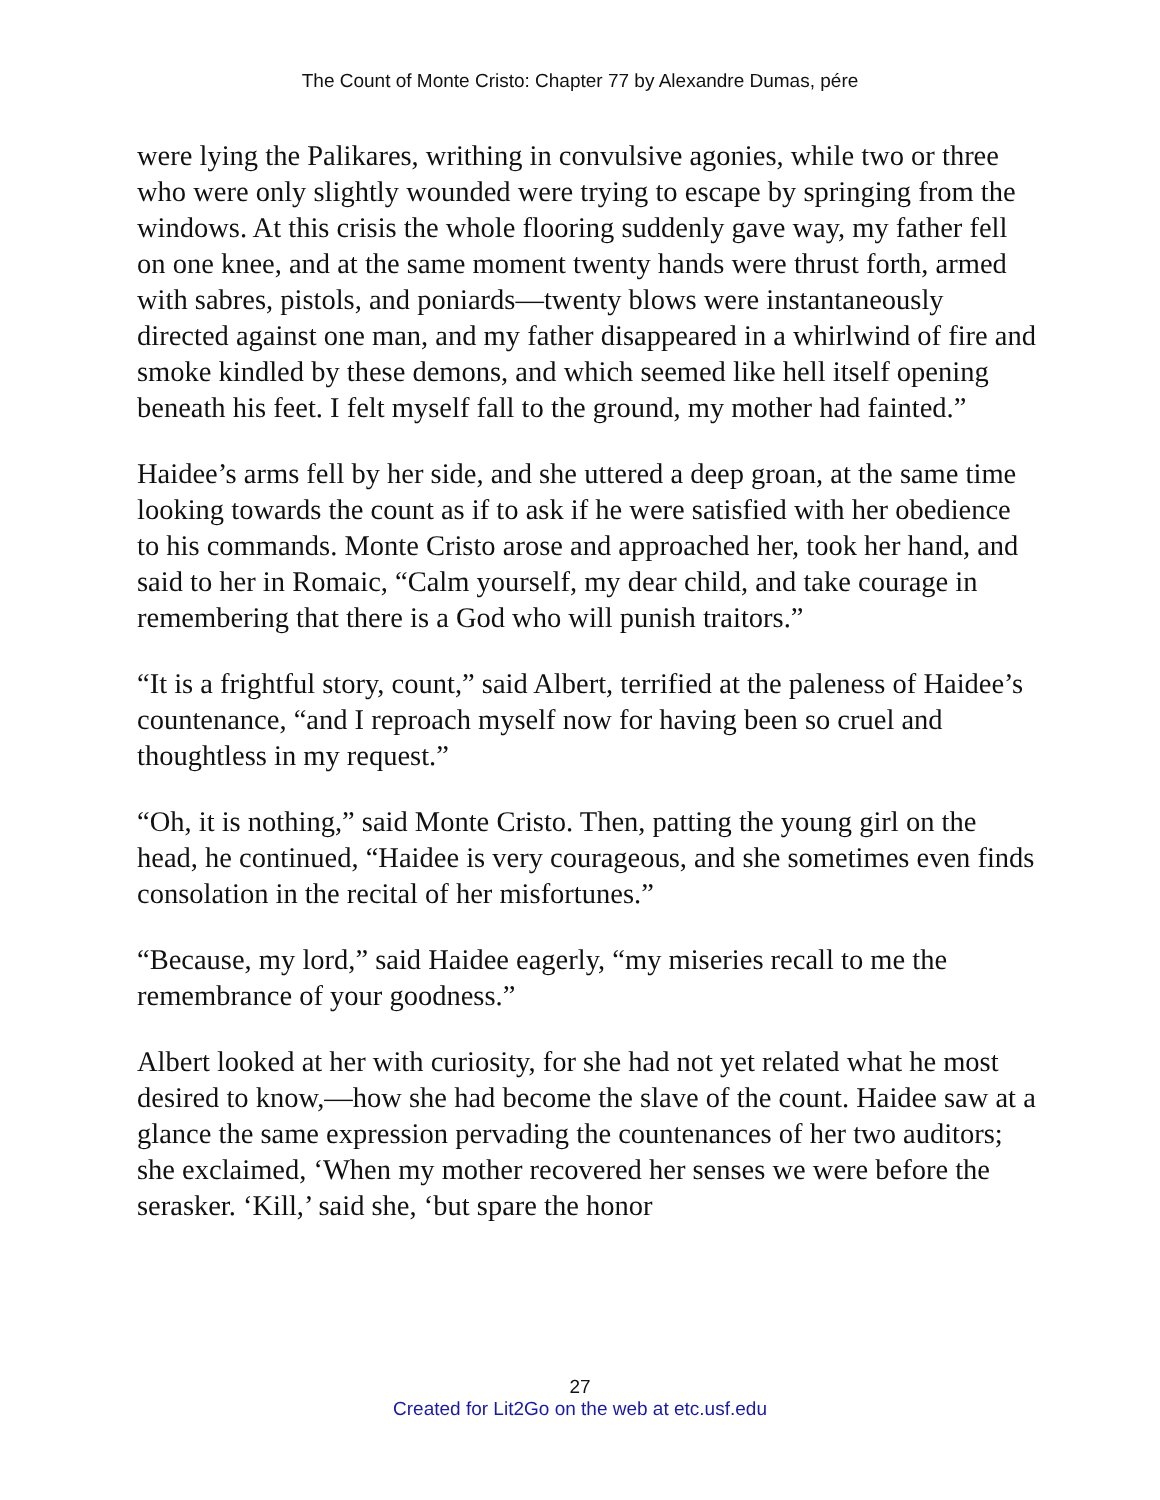The Count of Monte Cristo: Chapter 77 by Alexandre Dumas, pére
were lying the Palikares, writhing in convulsive agonies, while two or three who were only slightly wounded were trying to escape by springing from the windows. At this crisis the whole flooring suddenly gave way, my father fell on one knee, and at the same moment twenty hands were thrust forth, armed with sabres, pistols, and poniards—twenty blows were instantaneously directed against one man, and my father disappeared in a whirlwind of fire and smoke kindled by these demons, and which seemed like hell itself opening beneath his feet. I felt myself fall to the ground, my mother had fainted.”
Haidee’s arms fell by her side, and she uttered a deep groan, at the same time looking towards the count as if to ask if he were satisfied with her obedience to his commands. Monte Cristo arose and approached her, took her hand, and said to her in Romaic, “Calm yourself, my dear child, and take courage in remembering that there is a God who will punish traitors.”
“It is a frightful story, count,” said Albert, terrified at the paleness of Haidee’s countenance, “and I reproach myself now for having been so cruel and thoughtless in my request.”
“Oh, it is nothing,” said Monte Cristo. Then, patting the young girl on the head, he continued, “Haidee is very courageous, and she sometimes even finds consolation in the recital of her misfortunes.”
“Because, my lord,” said Haidee eagerly, “my miseries recall to me the remembrance of your goodness.”
Albert looked at her with curiosity, for she had not yet related what he most desired to know,—how she had become the slave of the count. Haidee saw at a glance the same expression pervading the countenances of her two auditors; she exclaimed, ‘When my mother recovered her senses we were before the serasker. ‘Kill,’ said she, ‘but spare the honor
27
Created for Lit2Go on the web at etc.usf.edu